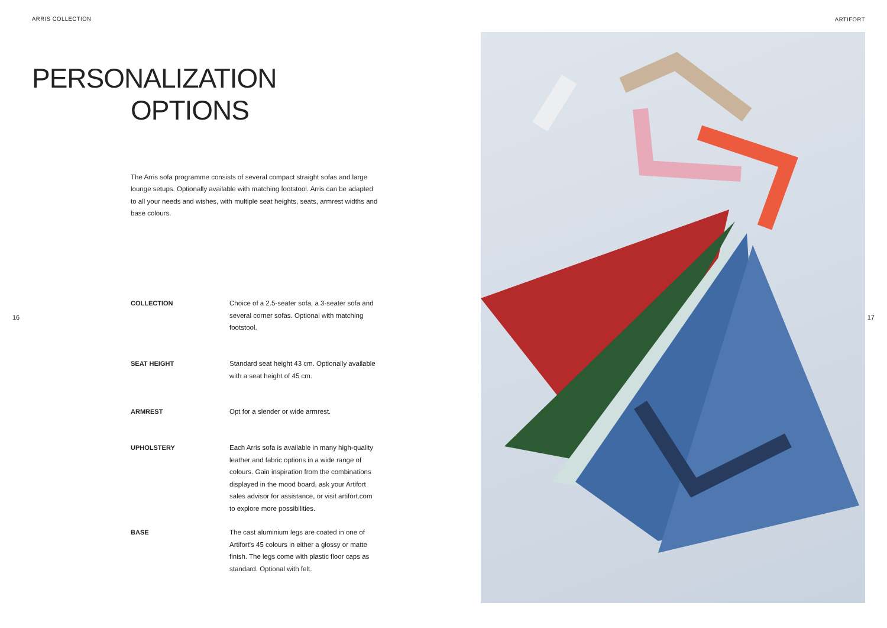ARRIS COLLECTION
PERSONALIZATION
OPTIONS
The Arris sofa programme consists of several compact straight sofas and large lounge setups. Optionally available with matching footstool. Arris can be adapted to all your needs and wishes, with multiple seat heights, seats, armrest widths and base colours.
COLLECTION Choice of a 2.5-seater sofa, a 3-seater sofa and several corner sofas. Optional with matching footstool.
SEAT HEIGHT Standard seat height 43 cm. Optionally available with a seat height of 45 cm.
ARMREST Opt for a slender or wide armrest.
UPHOLSTERY Each Arris sofa is available in many high-quality leather and fabric options in a wide range of colours. Gain inspiration from the combinations displayed in the mood board, ask your Artifort sales advisor for assistance, or visit artifort.com to explore more possibilities.
BASE The cast aluminium legs are coated in one of Artifort's 45 colours in either a glossy or matte finish. The legs come with plastic floor caps as standard. Optional with felt.
16
ARTIFORT
17